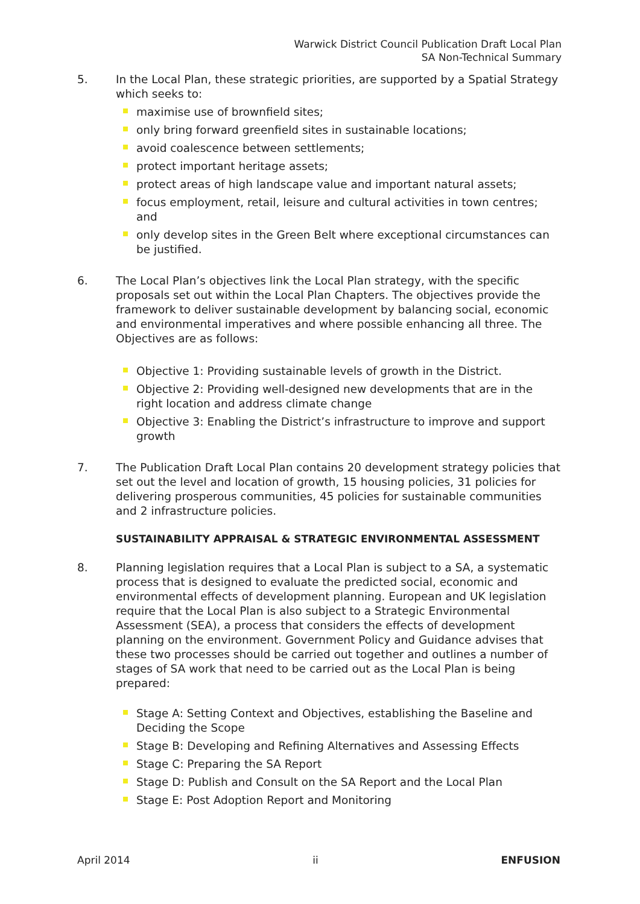Warwick District Council Publication Draft Local Plan
SA Non-Technical Summary
5. In the Local Plan, these strategic priorities, are supported by a Spatial Strategy which seeks to:
maximise use of brownfield sites;
only bring forward greenfield sites in sustainable locations;
avoid coalescence between settlements;
protect important heritage assets;
protect areas of high landscape value and important natural assets;
focus employment, retail, leisure and cultural activities in town centres; and
only develop sites in the Green Belt where exceptional circumstances can be justified.
6. The Local Plan’s objectives link the Local Plan strategy, with the specific proposals set out within the Local Plan Chapters. The objectives provide the framework to deliver sustainable development by balancing social, economic and environmental imperatives and where possible enhancing all three. The Objectives are as follows:
Objective 1: Providing sustainable levels of growth in the District.
Objective 2: Providing well-designed new developments that are in the right location and address climate change
Objective 3: Enabling the District’s infrastructure to improve and support growth
7. The Publication Draft Local Plan contains 20 development strategy policies that set out the level and location of growth, 15 housing policies, 31 policies for delivering prosperous communities, 45 policies for sustainable communities and 2 infrastructure policies.
SUSTAINABILITY APPRAISAL & STRATEGIC ENVIRONMENTAL ASSESSMENT
8. Planning legislation requires that a Local Plan is subject to a SA, a systematic process that is designed to evaluate the predicted social, economic and environmental effects of development planning. European and UK legislation require that the Local Plan is also subject to a Strategic Environmental Assessment (SEA), a process that considers the effects of development planning on the environment. Government Policy and Guidance advises that these two processes should be carried out together and outlines a number of stages of SA work that need to be carried out as the Local Plan is being prepared:
Stage A: Setting Context and Objectives, establishing the Baseline and Deciding the Scope
Stage B: Developing and Refining Alternatives and Assessing Effects
Stage C: Preparing the SA Report
Stage D: Publish and Consult on the SA Report and the Local Plan
Stage E: Post Adoption Report and Monitoring
April 2014 ii ENFUSION